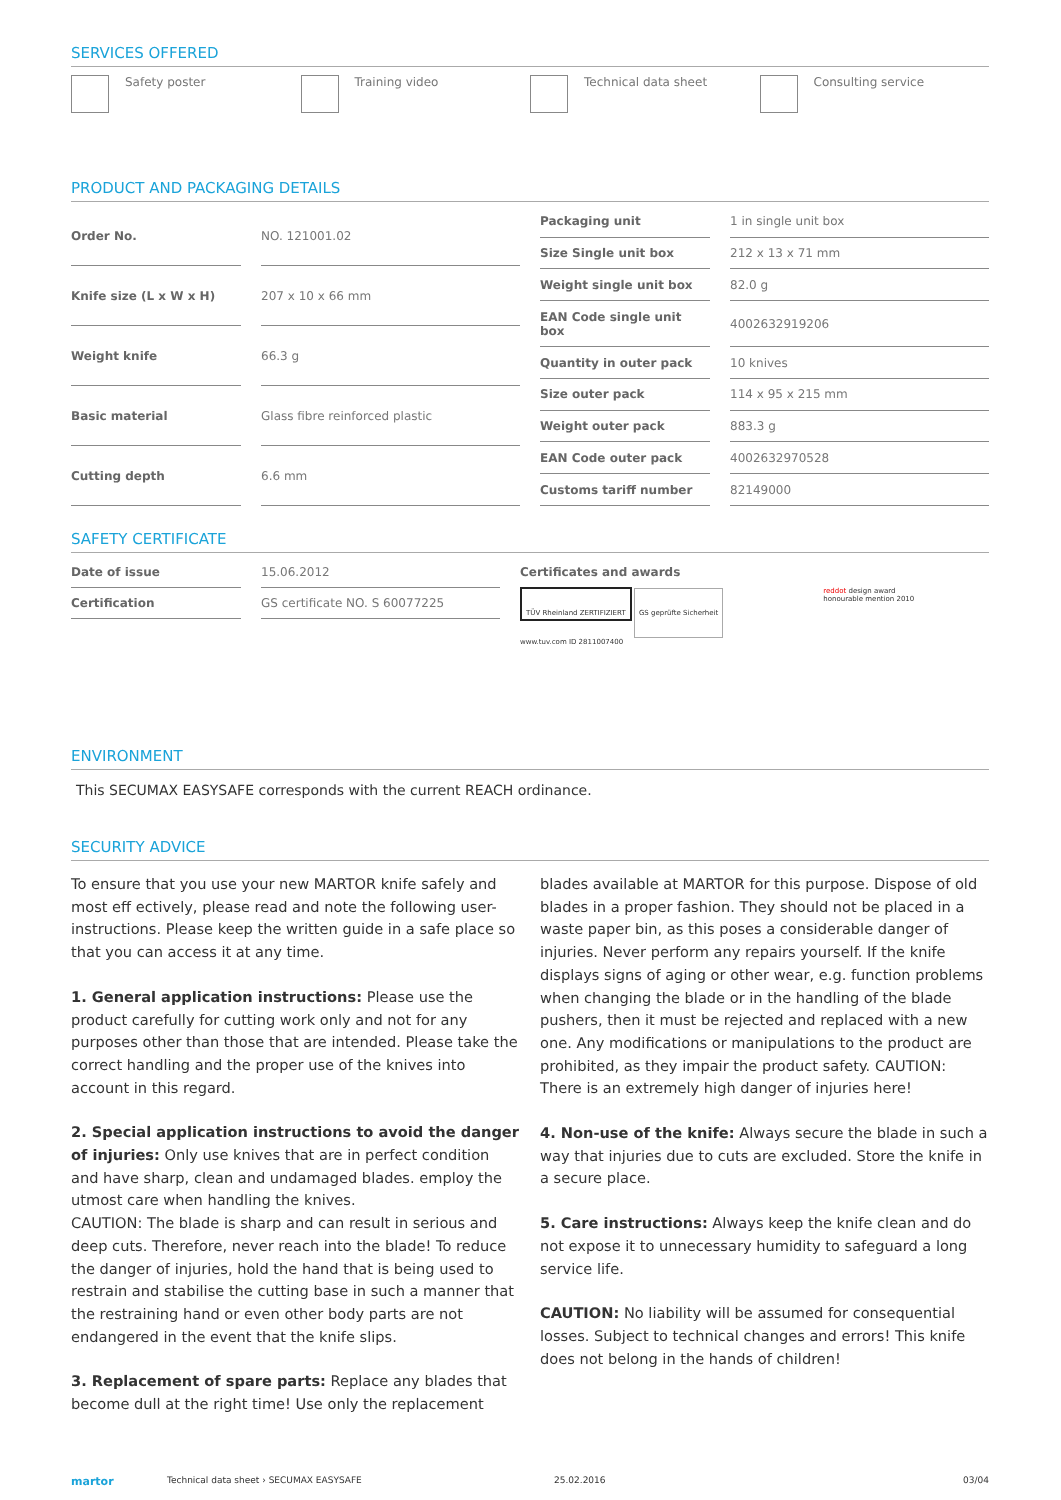SERVICES OFFERED
Safety poster Training video Technical data sheet Consulting service
PRODUCT AND PACKAGING DETAILS
| Order No. | NO. 121001.02 |
| Knife size (L x W x H) | 207 x 10 x 66 mm |
| Weight knife | 66.3 g |
| Basic material | Glass fibre reinforced plastic |
| Cutting depth | 6.6 mm |
| Packaging unit | 1 in single unit box |
| Size Single unit box | 212 x 13 x 71 mm |
| Weight single unit box | 82.0 g |
| EAN Code single unit box | 4002632919206 |
| Quantity in outer pack | 10 knives |
| Size outer pack | 114 x 95 x 215 mm |
| Weight outer pack | 883.3 g |
| EAN Code outer pack | 4002632970528 |
| Customs tariff number | 82149000 |
SAFETY CERTIFICATE
| Date of issue | 15.06.2012 |
| Certification | GS certificate NO. S 60077225 |
Certificates and awards
TÜV Rheinland ZERTIFIZIERT GS geprüfte Sicherheit
www.tuv.com ID 2811007400
reddot design award
honourable mention 2010
ENVIRONMENT
This SECUMAX EASYSAFE corresponds with the current REACH ordinance.
SECURITY ADVICE
To ensure that you use your new MARTOR knife safely and most eff ectively, please read and note the following user-instructions. Please keep the written guide in a safe place so that you can access it at any time.
1. General application instructions: Please use the product carefully for cutting work only and not for any purposes other than those that are intended. Please take the correct handling and the proper use of the knives into account in this regard.
2. Special application instructions to avoid the danger of injuries: Only use knives that are in perfect condition and have sharp, clean and undamaged blades. employ the utmost care when handling the knives.
CAUTION: The blade is sharp and can result in serious and deep cuts. Therefore, never reach into the blade! To reduce the danger of injuries, hold the hand that is being used to restrain and stabilise the cutting base in such a manner that the restraining hand or even other body parts are not endangered in the event that the knife slips.
3. Replacement of spare parts: Replace any blades that become dull at the right time! Use only the replacement blades available at MARTOR for this purpose. Dispose of old blades in a proper fashion. They should not be placed in a waste paper bin, as this poses a considerable danger of injuries. Never perform any repairs yourself. If the knife displays signs of aging or other wear, e.g. function problems when changing the blade or in the handling of the blade pushers, then it must be rejected and replaced with a new one. Any modifications or manipulations to the product are prohibited, as they impair the product safety. CAUTION: There is an extremely high danger of injuries here!
4. Non-use of the knife: Always secure the blade in such a way that injuries due to cuts are excluded. Store the knife in a secure place.
5. Care instructions: Always keep the knife clean and do not expose it to unnecessary humidity to safeguard a long service life.
CAUTION: No liability will be assumed for consequential losses. Subject to technical changes and errors! This knife does not belong in the hands of children!
martor Technical data sheet › SECUMAX EASYSAFE 25.02.2016 03/04